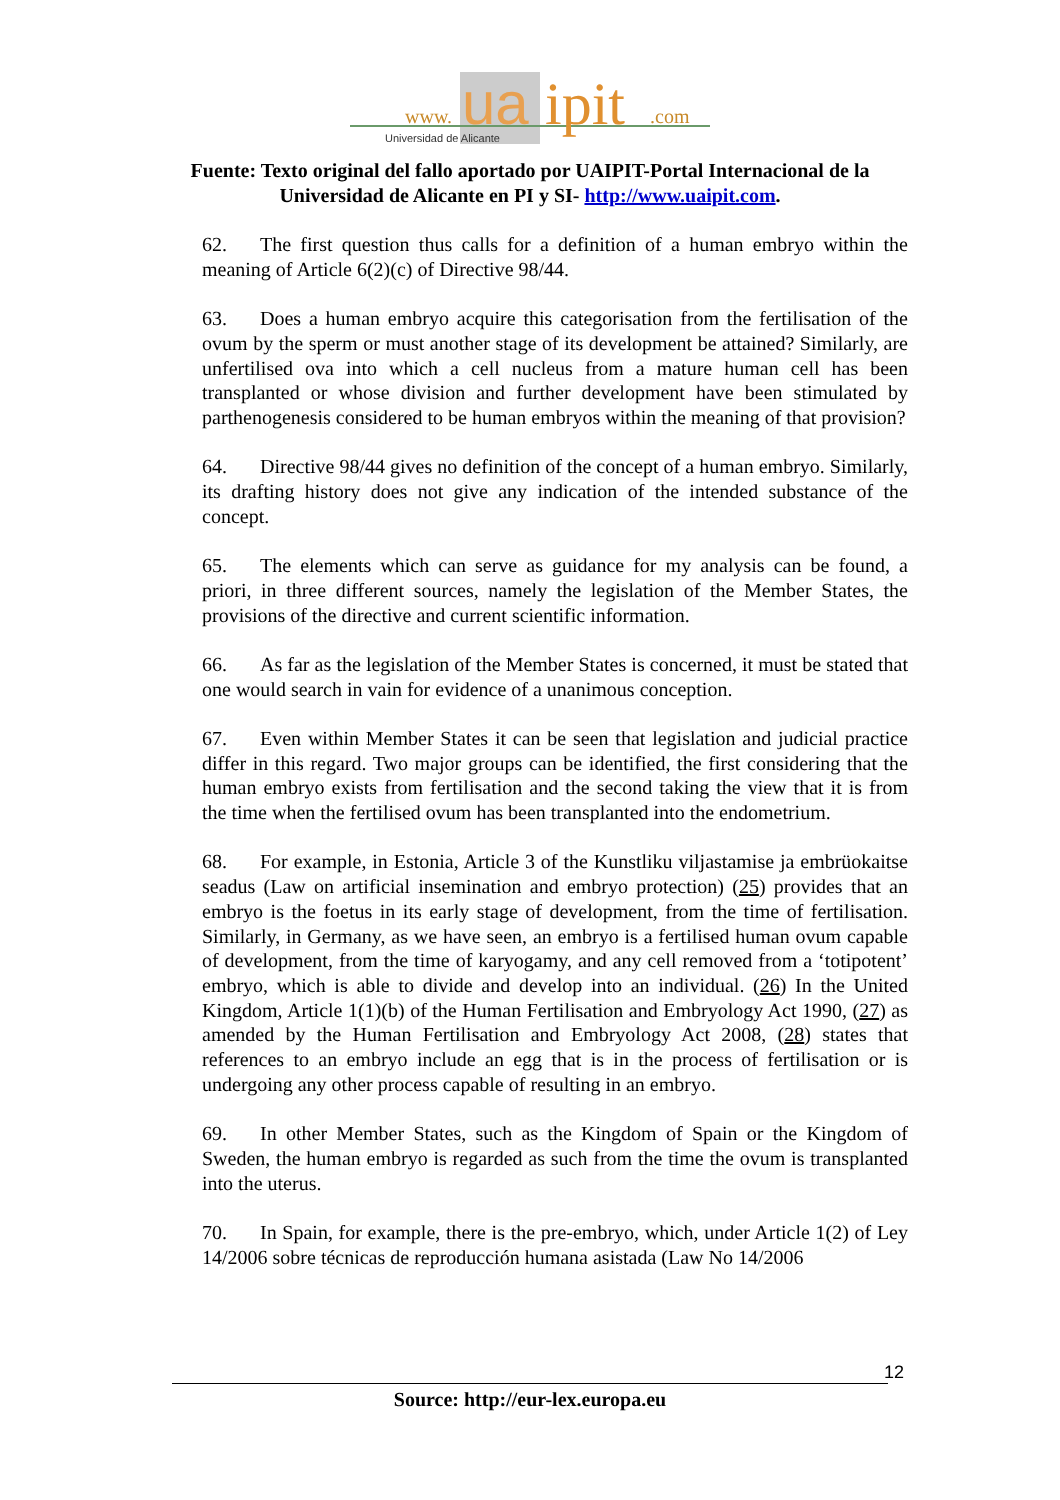www.
ua
ipit
.com
Universidad de Alicante
Fuente: Texto original del fallo aportado por UAIPIT-Portal Internacional de la Universidad de Alicante en PI y SI- http://www.uaipit.com.
62. The first question thus calls for a definition of a human embryo within the meaning of Article 6(2)(c) of Directive 98/44.
63. Does a human embryo acquire this categorisation from the fertilisation of the ovum by the sperm or must another stage of its development be attained? Similarly, are unfertilised ova into which a cell nucleus from a mature human cell has been transplanted or whose division and further development have been stimulated by parthenogenesis considered to be human embryos within the meaning of that provision?
64. Directive 98/44 gives no definition of the concept of a human embryo. Similarly, its drafting history does not give any indication of the intended substance of the concept.
65. The elements which can serve as guidance for my analysis can be found, a priori, in three different sources, namely the legislation of the Member States, the provisions of the directive and current scientific information.
66. As far as the legislation of the Member States is concerned, it must be stated that one would search in vain for evidence of a unanimous conception.
67. Even within Member States it can be seen that legislation and judicial practice differ in this regard. Two major groups can be identified, the first considering that the human embryo exists from fertilisation and the second taking the view that it is from the time when the fertilised ovum has been transplanted into the endometrium.
68. For example, in Estonia, Article 3 of the Kunstliku viljastamise ja embrüokaitse seadus (Law on artificial insemination and embryo protection) (25) provides that an embryo is the foetus in its early stage of development, from the time of fertilisation. Similarly, in Germany, as we have seen, an embryo is a fertilised human ovum capable of development, from the time of karyogamy, and any cell removed from a ‘totipotent’ embryo, which is able to divide and develop into an individual. (26) In the United Kingdom, Article 1(1)(b) of the Human Fertilisation and Embryology Act 1990, (27) as amended by the Human Fertilisation and Embryology Act 2008, (28) states that references to an embryo include an egg that is in the process of fertilisation or is undergoing any other process capable of resulting in an embryo.
69. In other Member States, such as the Kingdom of Spain or the Kingdom of Sweden, the human embryo is regarded as such from the time the ovum is transplanted into the uterus.
70. In Spain, for example, there is the pre-embryo, which, under Article 1(2) of Ley 14/2006 sobre técnicas de reproducción humana asistada (Law No 14/2006
12
Source: http://eur-lex.europa.eu